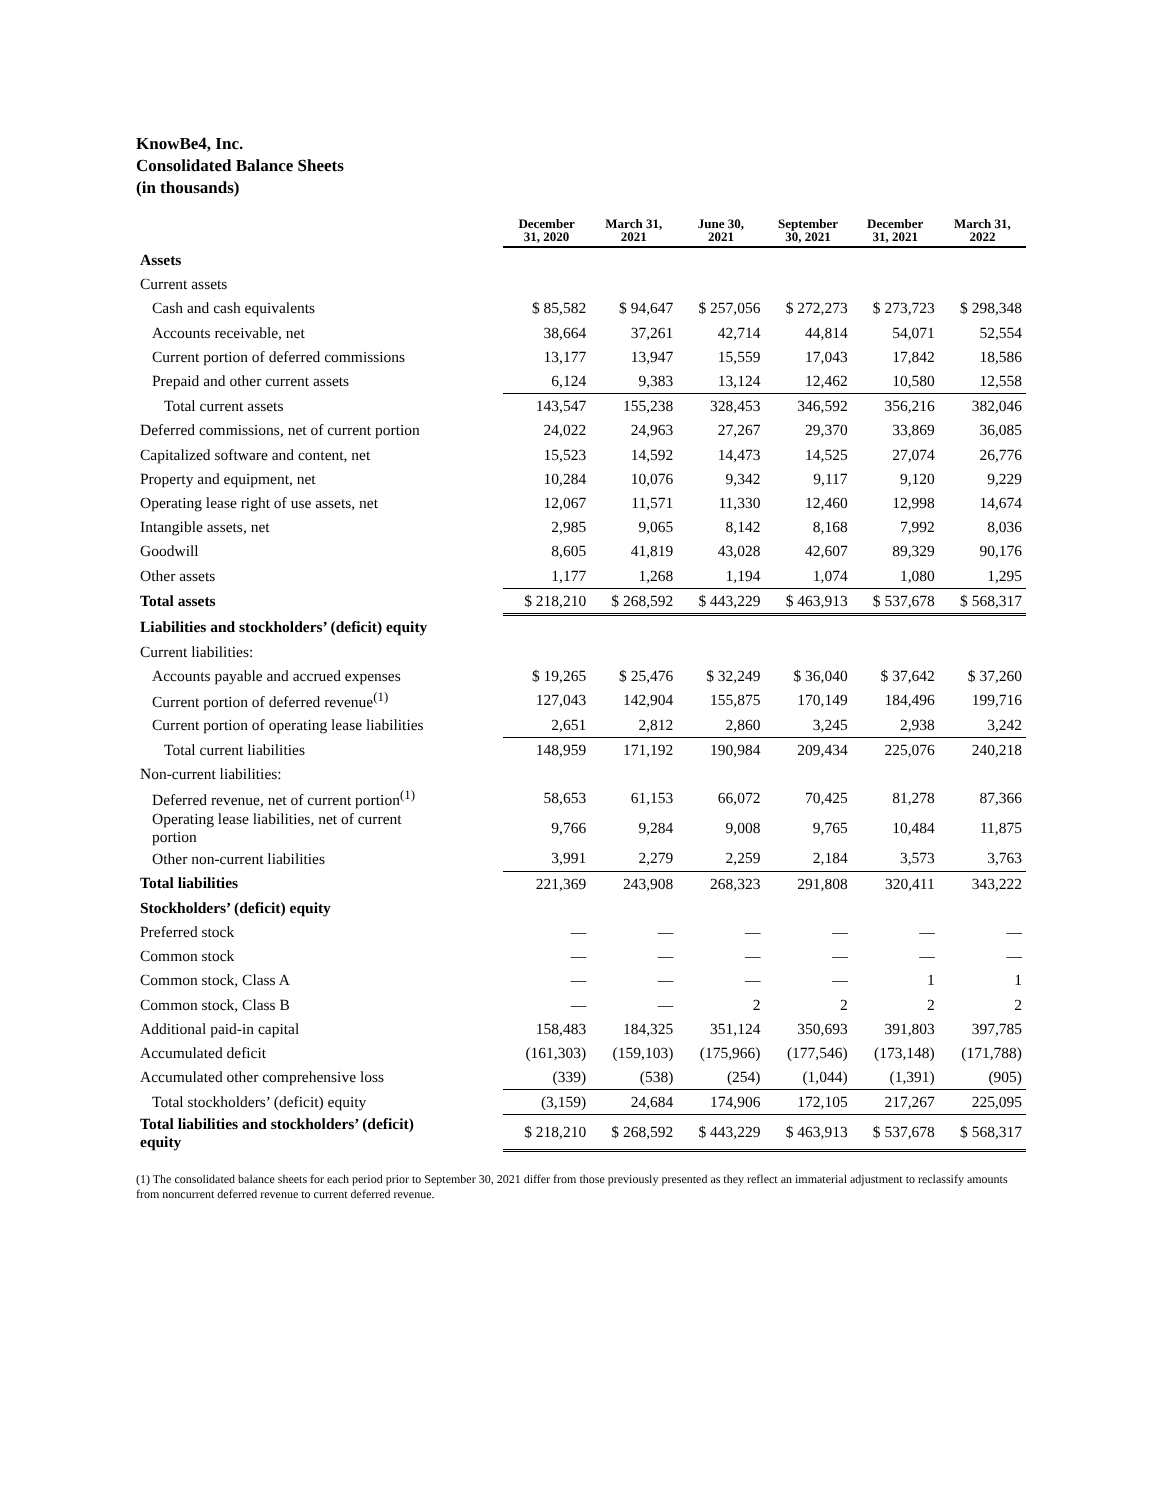KnowBe4, Inc.
Consolidated Balance Sheets
(in thousands)
| | December 31, 2020 | March 31, 2021 | June 30, 2021 | September 30, 2021 | December 31, 2021 | March 31, 2022 |
| --- | --- | --- | --- | --- | --- | --- |
| Assets | | | | | | |
| Current assets | | | | | | |
| Cash and cash equivalents | $ 85,582 | $ 94,647 | $ 257,056 | $ 272,273 | $ 273,723 | $ 298,348 |
| Accounts receivable, net | 38,664 | 37,261 | 42,714 | 44,814 | 54,071 | 52,554 |
| Current portion of deferred commissions | 13,177 | 13,947 | 15,559 | 17,043 | 17,842 | 18,586 |
| Prepaid and other current assets | 6,124 | 9,383 | 13,124 | 12,462 | 10,580 | 12,558 |
| Total current assets | 143,547 | 155,238 | 328,453 | 346,592 | 356,216 | 382,046 |
| Deferred commissions, net of current portion | 24,022 | 24,963 | 27,267 | 29,370 | 33,869 | 36,085 |
| Capitalized software and content, net | 15,523 | 14,592 | 14,473 | 14,525 | 27,074 | 26,776 |
| Property and equipment, net | 10,284 | 10,076 | 9,342 | 9,117 | 9,120 | 9,229 |
| Operating lease right of use assets, net | 12,067 | 11,571 | 11,330 | 12,460 | 12,998 | 14,674 |
| Intangible assets, net | 2,985 | 9,065 | 8,142 | 8,168 | 7,992 | 8,036 |
| Goodwill | 8,605 | 41,819 | 43,028 | 42,607 | 89,329 | 90,176 |
| Other assets | 1,177 | 1,268 | 1,194 | 1,074 | 1,080 | 1,295 |
| Total assets | $ 218,210 | $ 268,592 | $ 443,229 | $ 463,913 | $ 537,678 | $ 568,317 |
| Liabilities and stockholders’ (deficit) equity | | | | | | |
| Current liabilities: | | | | | | |
| Accounts payable and accrued expenses | $ 19,265 | $ 25,476 | $ 32,249 | $ 36,040 | $ 37,642 | $ 37,260 |
| Current portion of deferred revenue<sup>(1)</sup> | 127,043 | 142,904 | 155,875 | 170,149 | 184,496 | 199,716 |
| Current portion of operating lease liabilities | 2,651 | 2,812 | 2,860 | 3,245 | 2,938 | 3,242 |
| Total current liabilities | 148,959 | 171,192 | 190,984 | 209,434 | 225,076 | 240,218 |
| Non-current liabilities: | | | | | | |
| Deferred revenue, net of current portion<sup>(1)</sup> | 58,653 | 61,153 | 66,072 | 70,425 | 81,278 | 87,366 |
| Operating lease liabilities, net of current portion | 9,766 | 9,284 | 9,008 | 9,765 | 10,484 | 11,875 |
| Other non-current liabilities | 3,991 | 2,279 | 2,259 | 2,184 | 3,573 | 3,763 |
| Total liabilities | 221,369 | 243,908 | 268,323 | 291,808 | 320,411 | 343,222 |
| Stockholders’ (deficit) equity | | | | | | |
| Preferred stock | — | — | — | — | — | — |
| Common stock | — | — | — | — | — | — |
| Common stock, Class A | — | — | — | — | 1 | 1 |
| Common stock, Class B | — | — | 2 | 2 | 2 | 2 |
| Additional paid-in capital | 158,483 | 184,325 | 351,124 | 350,693 | 391,803 | 397,785 |
| Accumulated deficit | (161,303) | (159,103) | (175,966) | (177,546) | (173,148) | (171,788) |
| Accumulated other comprehensive loss | (339) | (538) | (254) | (1,044) | (1,391) | (905) |
| Total stockholders’ (deficit) equity | (3,159) | 24,684 | 174,906 | 172,105 | 217,267 | 225,095 |
| Total liabilities and stockholders’ (deficit) equity | $ 218,210 | $ 268,592 | $ 443,229 | $ 463,913 | $ 537,678 | $ 568,317 |
(1) The consolidated balance sheets for each period prior to September 30, 2021 differ from those previously presented as they reflect an immaterial adjustment to reclassify amounts from noncurrent deferred revenue to current deferred revenue.